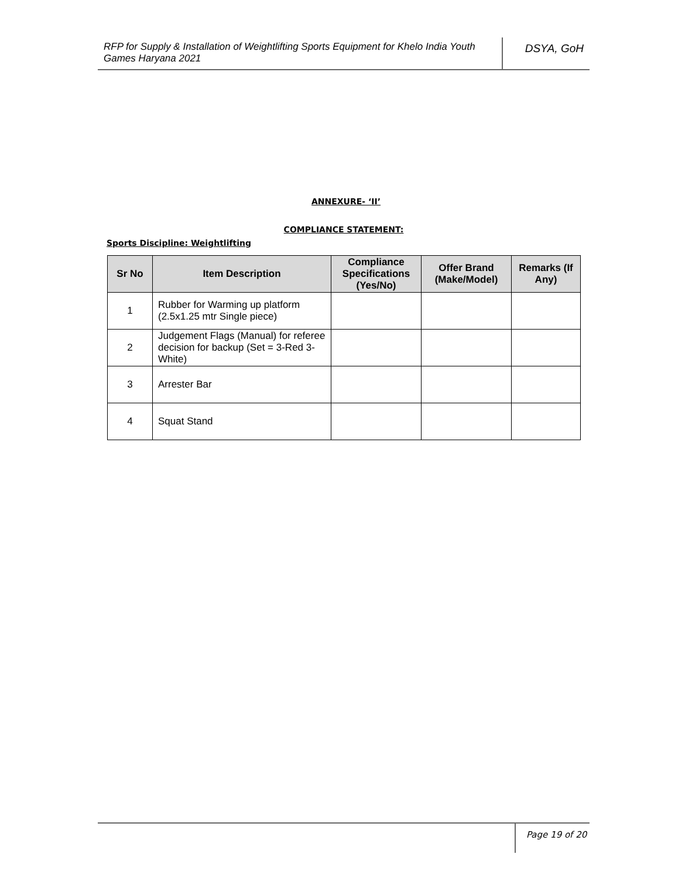RFP for Supply & Installation of Weightlifting Sports Equipment for Khelo India Youth Games Haryana 2021
DSYA, GoH
ANNEXURE- ‘II’
COMPLIANCE STATEMENT:
Sports Discipline: Weightlifting
| Sr No | Item Description | Compliance Specifications (Yes/No) | Offer Brand (Make/Model) | Remarks (If Any) |
| --- | --- | --- | --- | --- |
| 1 | Rubber for Warming up platform (2.5x1.25 mtr Single piece) | | | |
| 2 | Judgement Flags (Manual) for referee decision for backup (Set = 3-Red 3-White) | | | |
| 3 | Arrester Bar | | | |
| 4 | Squat Stand | | | |
Page 19 of 20